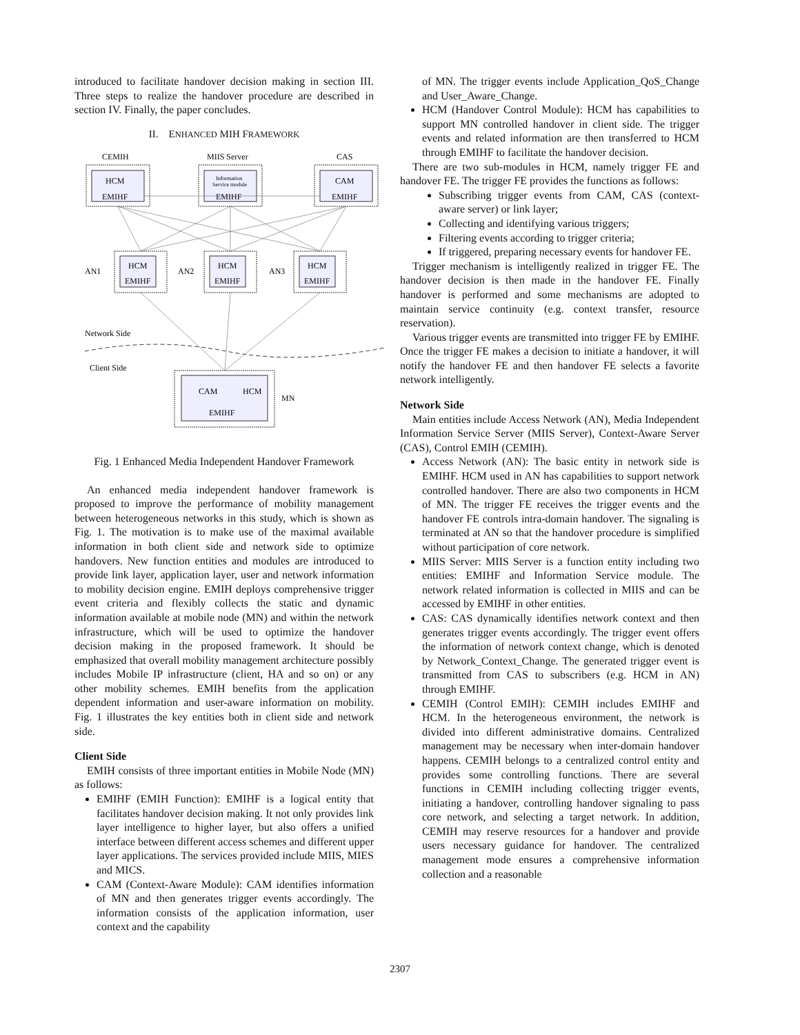introduced to facilitate handover decision making in section III. Three steps to realize the handover procedure are described in section IV. Finally, the paper concludes.
II. ENHANCED MIH FRAMEWORK
CEMIH
MIIS Server
CAS
HCM
EMIHF
Information
Service module
EMIHF
CAM
EMIHF
HCM
EMIHF
HCM
EMIHF
HCM
EMIHF
AN1
AN2
AN3
CAM
HCM
EMIHF
MN
Network Side
Client Side
Fig. 1 Enhanced Media Independent Handover Framework
An enhanced media independent handover framework is proposed to improve the performance of mobility management between heterogeneous networks in this study, which is shown as Fig. 1. The motivation is to make use of the maximal available information in both client side and network side to optimize handovers. New function entities and modules are introduced to provide link layer, application layer, user and network information to mobility decision engine. EMIH deploys comprehensive trigger event criteria and flexibly collects the static and dynamic information available at mobile node (MN) and within the network infrastructure, which will be used to optimize the handover decision making in the proposed framework. It should be emphasized that overall mobility management architecture possibly includes Mobile IP infrastructure (client, HA and so on) or any other mobility schemes. EMIH benefits from the application dependent information and user-aware information on mobility. Fig. 1 illustrates the key entities both in client side and network side.
Client Side
EMIH consists of three important entities in Mobile Node (MN) as follows:
EMIHF (EMIH Function): EMIHF is a logical entity that facilitates handover decision making. It not only provides link layer intelligence to higher layer, but also offers a unified interface between different access schemes and different upper layer applications. The services provided include MIIS, MIES and MICS.
CAM (Context-Aware Module): CAM identifies information of MN and then generates trigger events accordingly. The information consists of the application information, user context and the capability
of MN. The trigger events include Application_QoS_Change and User_Aware_Change.
HCM (Handover Control Module): HCM has capabilities to support MN controlled handover in client side. The trigger events and related information are then transferred to HCM through EMIHF to facilitate the handover decision.
There are two sub-modules in HCM, namely trigger FE and handover FE. The trigger FE provides the functions as follows:
Subscribing trigger events from CAM, CAS (context-aware server) or link layer;
Collecting and identifying various triggers;
Filtering events according to trigger criteria;
If triggered, preparing necessary events for handover FE.
Trigger mechanism is intelligently realized in trigger FE. The handover decision is then made in the handover FE. Finally handover is performed and some mechanisms are adopted to maintain service continuity (e.g. context transfer, resource reservation).
Various trigger events are transmitted into trigger FE by EMIHF. Once the trigger FE makes a decision to initiate a handover, it will notify the handover FE and then handover FE selects a favorite network intelligently.
Network Side
Main entities include Access Network (AN), Media Independent Information Service Server (MIIS Server), Context-Aware Server (CAS), Control EMIH (CEMIH).
Access Network (AN): The basic entity in network side is EMIHF. HCM used in AN has capabilities to support network controlled handover. There are also two components in HCM of MN. The trigger FE receives the trigger events and the handover FE controls intra-domain handover. The signaling is terminated at AN so that the handover procedure is simplified without participation of core network.
MIIS Server: MIIS Server is a function entity including two entities: EMIHF and Information Service module. The network related information is collected in MIIS and can be accessed by EMIHF in other entities.
CAS: CAS dynamically identifies network context and then generates trigger events accordingly. The trigger event offers the information of network context change, which is denoted by Network_Context_Change. The generated trigger event is transmitted from CAS to subscribers (e.g. HCM in AN) through EMIHF.
CEMIH (Control EMIH): CEMIH includes EMIHF and HCM. In the heterogeneous environment, the network is divided into different administrative domains. Centralized management may be necessary when inter-domain handover happens. CEMIH belongs to a centralized control entity and provides some controlling functions. There are several functions in CEMIH including collecting trigger events, initiating a handover, controlling handover signaling to pass core network, and selecting a target network. In addition, CEMIH may reserve resources for a handover and provide users necessary guidance for handover. The centralized management mode ensures a comprehensive information collection and a reasonable
2307